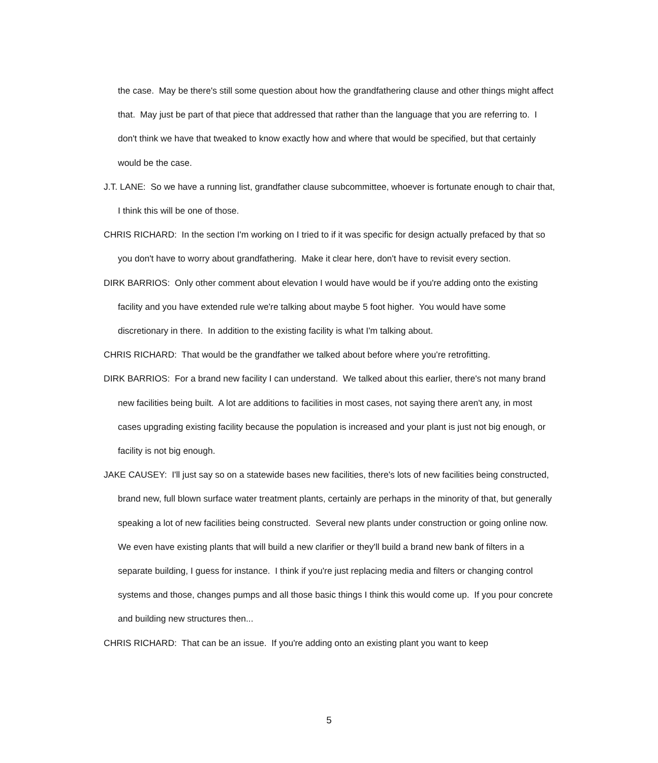the case. May be there's still some question about how the grandfathering clause and other things might affect that. May just be part of that piece that addressed that rather than the language that you are referring to. I don't think we have that tweaked to know exactly how and where that would be specified, but that certainly would be the case.
J.T. LANE: So we have a running list, grandfather clause subcommittee, whoever is fortunate enough to chair that, I think this will be one of those.
CHRIS RICHARD: In the section I'm working on I tried to if it was specific for design actually prefaced by that so you don't have to worry about grandfathering. Make it clear here, don't have to revisit every section.
DIRK BARRIOS: Only other comment about elevation I would have would be if you're adding onto the existing facility and you have extended rule we're talking about maybe 5 foot higher. You would have some discretionary in there. In addition to the existing facility is what I'm talking about.
CHRIS RICHARD: That would be the grandfather we talked about before where you're retrofitting.
DIRK BARRIOS: For a brand new facility I can understand. We talked about this earlier, there's not many brand new facilities being built. A lot are additions to facilities in most cases, not saying there aren't any, in most cases upgrading existing facility because the population is increased and your plant is just not big enough, or facility is not big enough.
JAKE CAUSEY: I'll just say so on a statewide bases new facilities, there's lots of new facilities being constructed, brand new, full blown surface water treatment plants, certainly are perhaps in the minority of that, but generally speaking a lot of new facilities being constructed. Several new plants under construction or going online now. We even have existing plants that will build a new clarifier or they'll build a brand new bank of filters in a separate building, I guess for instance. I think if you're just replacing media and filters or changing control systems and those, changes pumps and all those basic things I think this would come up. If you pour concrete and building new structures then...
CHRIS RICHARD: That can be an issue. If you're adding onto an existing plant you want to keep
5